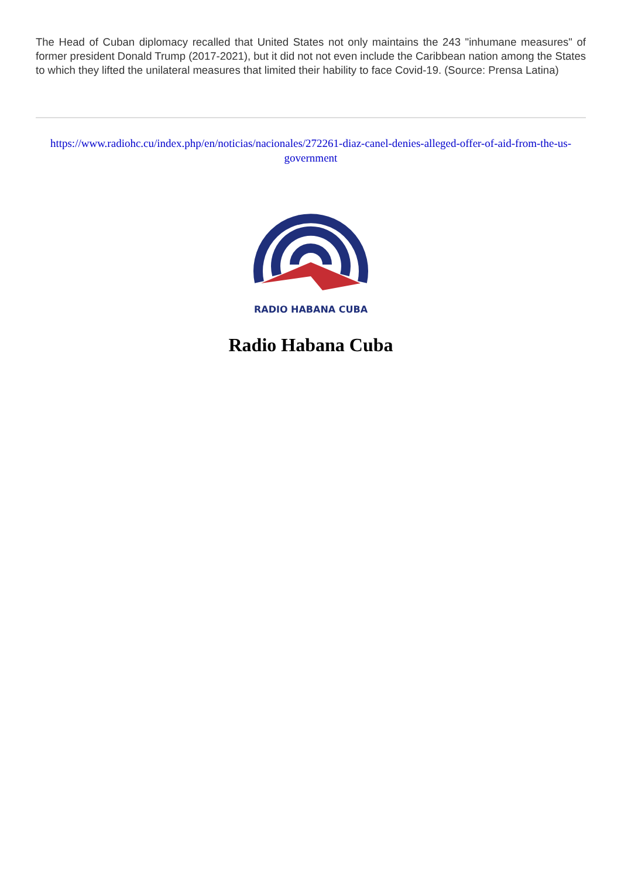The Head of Cuban diplomacy recalled that United States not only maintains the 243 "inhumane measures" of former president Donald Trump (2017-2021), but it did not not even include the Caribbean nation among the States to which they lifted the unilateral measures that limited their hability to face Covid-19. (Source: Prensa Latina)
https://www.radiohc.cu/index.php/en/noticias/nacionales/272261-diaz-canel-denies-alleged-offer-of-aid-from-the-us-government
RADIO HABANA CUBA
Radio Habana Cuba